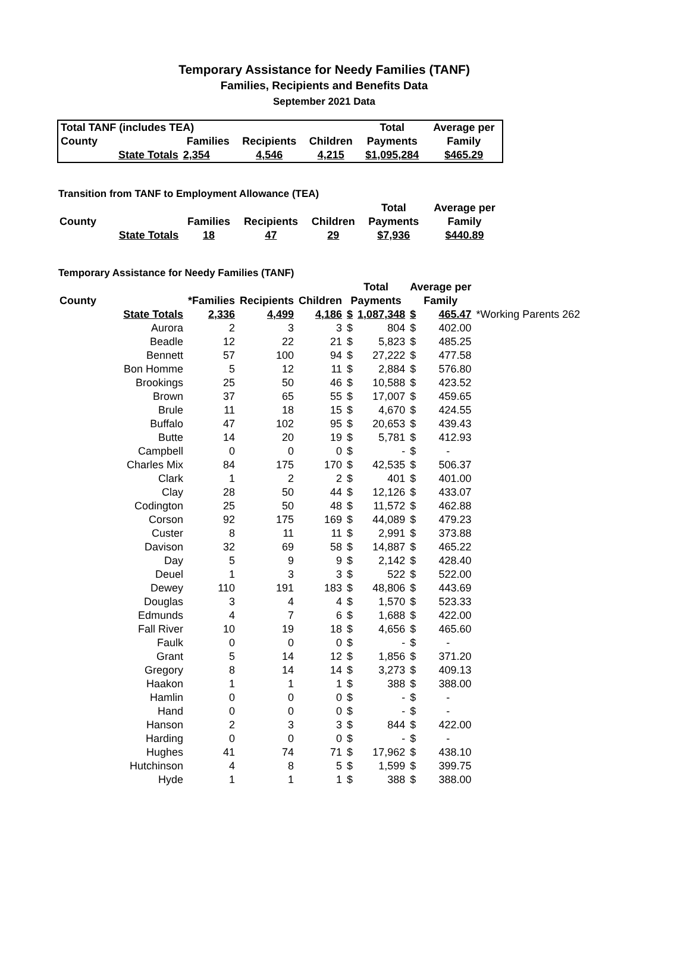Temporary Assistance for Needy Families (TANF)
Families, Recipients and Benefits Data
September 2021 Data
| Total TANF (includes TEA) | | | | | Total | Average per |
| County | | Families | Recipients | Children | Payments | Family |
| | State Totals | 2,354 | 4,546 | 4,215 | $1,095,284 | $465.29 |
Transition from TANF to Employment Allowance (TEA)
| | | | | | Total | Average per |
| County | | Families | Recipients | Children | Payments | Family |
| | State Totals | 18 | 47 | 29 | $7,936 | $440.89 |
Temporary Assistance for Needy Families (TANF)
| | | | | | Total | | Average per | | |
| County | | *Families | Recipients | Children | Payments | | Family | | |
| | State Totals | 2,336 | 4,499 | 4,186 | $ | 1,087,348 | $ | 465.47 | *Working Parents 262 |
| | Aurora | 2 | 3 | 3 | $ | 804 | $ | 402.00 | |
| | Beadle | 12 | 22 | 21 | $ | 5,823 | $ | 485.25 | |
| | Bennett | 57 | 100 | 94 | $ | 27,222 | $ | 477.58 | |
| | Bon Homme | 5 | 12 | 11 | $ | 2,884 | $ | 576.80 | |
| | Brookings | 25 | 50 | 46 | $ | 10,588 | $ | 423.52 | |
| | Brown | 37 | 65 | 55 | $ | 17,007 | $ | 459.65 | |
| | Brule | 11 | 18 | 15 | $ | 4,670 | $ | 424.55 | |
| | Buffalo | 47 | 102 | 95 | $ | 20,653 | $ | 439.43 | |
| | Butte | 14 | 20 | 19 | $ | 5,781 | $ | 412.93 | |
| | Campbell | 0 | 0 | 0 | $ | - | $ | - | |
| | Charles Mix | 84 | 175 | 170 | $ | 42,535 | $ | 506.37 | |
| | Clark | 1 | 2 | 2 | $ | 401 | $ | 401.00 | |
| | Clay | 28 | 50 | 44 | $ | 12,126 | $ | 433.07 | |
| | Codington | 25 | 50 | 48 | $ | 11,572 | $ | 462.88 | |
| | Corson | 92 | 175 | 169 | $ | 44,089 | $ | 479.23 | |
| | Custer | 8 | 11 | 11 | $ | 2,991 | $ | 373.88 | |
| | Davison | 32 | 69 | 58 | $ | 14,887 | $ | 465.22 | |
| | Day | 5 | 9 | 9 | $ | 2,142 | $ | 428.40 | |
| | Deuel | 1 | 3 | 3 | $ | 522 | $ | 522.00 | |
| | Dewey | 110 | 191 | 183 | $ | 48,806 | $ | 443.69 | |
| | Douglas | 3 | 4 | 4 | $ | 1,570 | $ | 523.33 | |
| | Edmunds | 4 | 7 | 6 | $ | 1,688 | $ | 422.00 | |
| | Fall River | 10 | 19 | 18 | $ | 4,656 | $ | 465.60 | |
| | Faulk | 0 | 0 | 0 | $ | - | $ | - | |
| | Grant | 5 | 14 | 12 | $ | 1,856 | $ | 371.20 | |
| | Gregory | 8 | 14 | 14 | $ | 3,273 | $ | 409.13 | |
| | Haakon | 1 | 1 | 1 | $ | 388 | $ | 388.00 | |
| | Hamlin | 0 | 0 | 0 | $ | - | $ | - | |
| | Hand | 0 | 0 | 0 | $ | - | $ | - | |
| | Hanson | 2 | 3 | 3 | $ | 844 | $ | 422.00 | |
| | Harding | 0 | 0 | 0 | $ | - | $ | - | |
| | Hughes | 41 | 74 | 71 | $ | 17,962 | $ | 438.10 | |
| | Hutchinson | 4 | 8 | 5 | $ | 1,599 | $ | 399.75 | |
| | Hyde | 1 | 1 | 1 | $ | 388 | $ | 388.00 | |